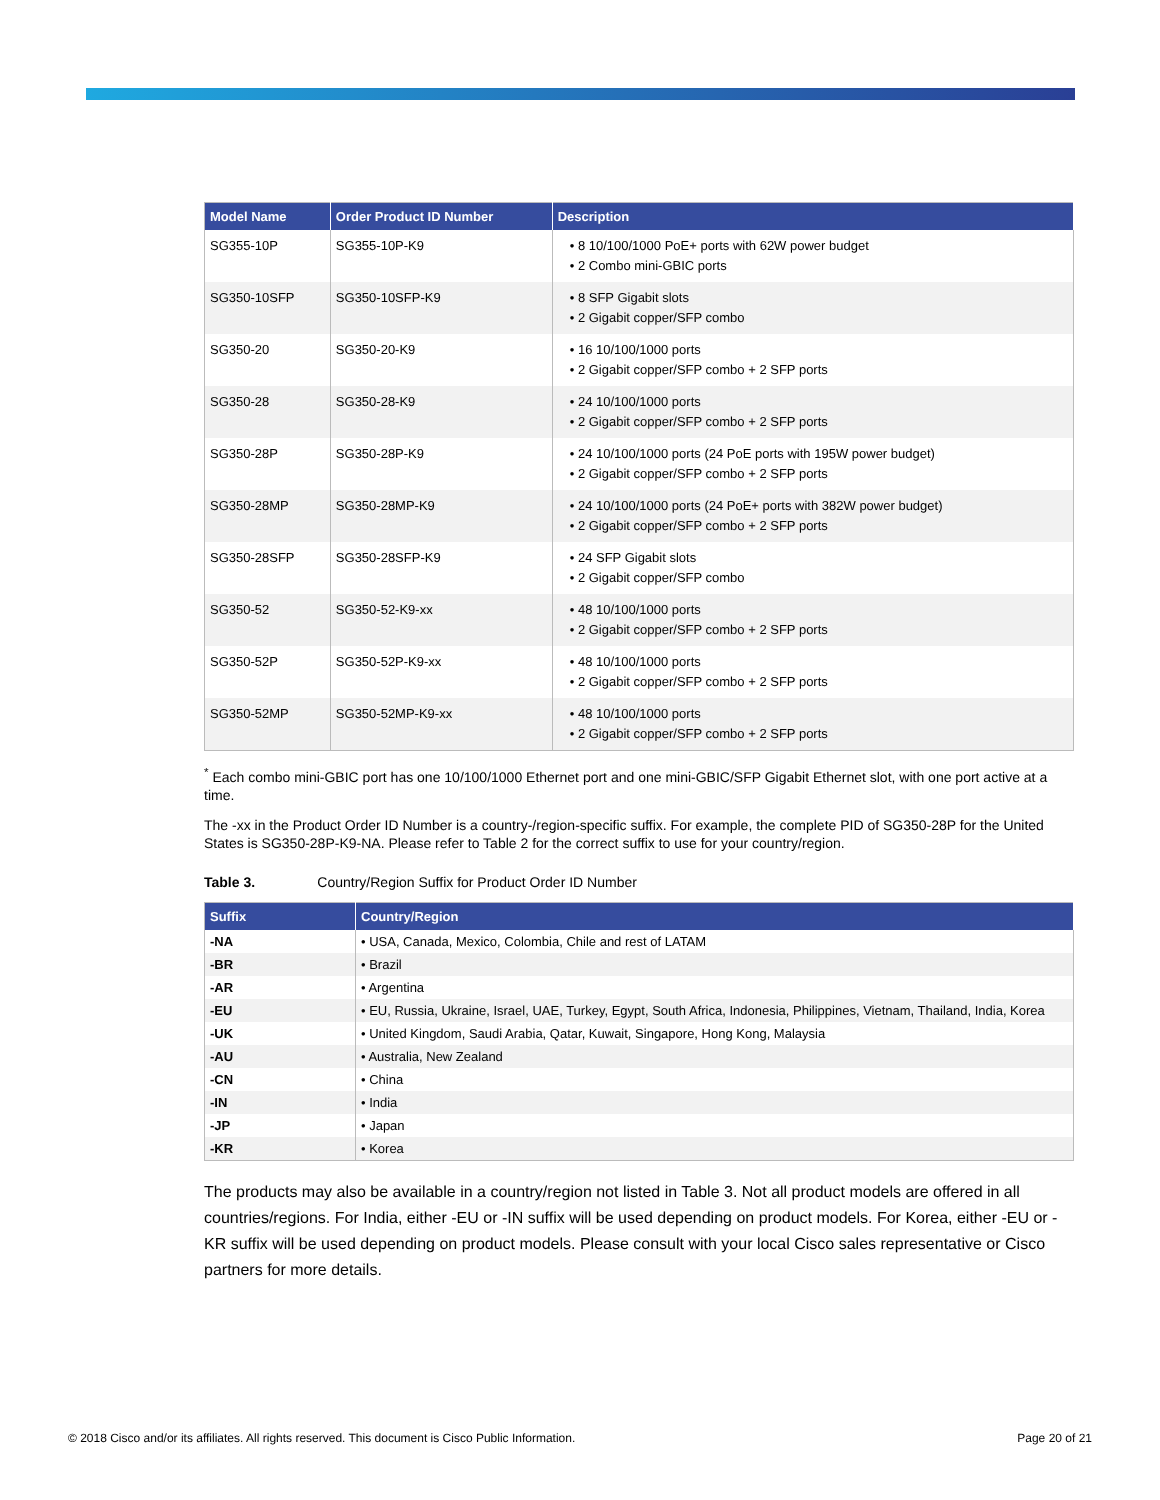| Model Name | Order Product ID Number | Description |
| --- | --- | --- |
| SG355-10P | SG355-10P-K9 | • 8 10/100/1000 PoE+ ports with 62W power budget • 2 Combo mini-GBIC ports |
| SG350-10SFP | SG350-10SFP-K9 | • 8 SFP Gigabit slots • 2 Gigabit copper/SFP combo |
| SG350-20 | SG350-20-K9 | • 16 10/100/1000 ports • 2 Gigabit copper/SFP combo + 2 SFP ports |
| SG350-28 | SG350-28-K9 | • 24 10/100/1000 ports • 2 Gigabit copper/SFP combo + 2 SFP ports |
| SG350-28P | SG350-28P-K9 | • 24 10/100/1000 ports (24 PoE ports with 195W power budget) • 2 Gigabit copper/SFP combo + 2 SFP ports |
| SG350-28MP | SG350-28MP-K9 | • 24 10/100/1000 ports (24 PoE+ ports with 382W power budget) • 2 Gigabit copper/SFP combo + 2 SFP ports |
| SG350-28SFP | SG350-28SFP-K9 | • 24 SFP Gigabit slots • 2 Gigabit copper/SFP combo |
| SG350-52 | SG350-52-K9-xx | • 48 10/100/1000 ports • 2 Gigabit copper/SFP combo + 2 SFP ports |
| SG350-52P | SG350-52P-K9-xx | • 48 10/100/1000 ports • 2 Gigabit copper/SFP combo + 2 SFP ports |
| SG350-52MP | SG350-52MP-K9-xx | • 48 10/100/1000 ports • 2 Gigabit copper/SFP combo + 2 SFP ports |
<sup>*</sup> Each combo mini-GBIC port has one 10/100/1000 Ethernet port and one mini-GBIC/SFP Gigabit Ethernet slot, with one port active at a time.
The -xx in the Product Order ID Number is a country-/region-specific suffix. For example, the complete PID of SG350-28P for the United States is SG350-28P-K9-NA. Please refer to Table 2 for the correct suffix to use for your country/region.
Table 3. Country/Region Suffix for Product Order ID Number
| Suffix | Country/Region |
| --- | --- |
| -NA | • USA, Canada, Mexico, Colombia, Chile and rest of LATAM |
| -BR | • Brazil |
| -AR | • Argentina |
| -EU | • EU, Russia, Ukraine, Israel, UAE, Turkey, Egypt, South Africa, Indonesia, Philippines, Vietnam, Thailand, India, Korea |
| -UK | • United Kingdom, Saudi Arabia, Qatar, Kuwait, Singapore, Hong Kong, Malaysia |
| -AU | • Australia, New Zealand |
| -CN | • China |
| -IN | • India |
| -JP | • Japan |
| -KR | • Korea |
The products may also be available in a country/region not listed in Table 3. Not all product models are offered in all countries/regions. For India, either -EU or -IN suffix will be used depending on product models. For Korea, either -EU or -KR suffix will be used depending on product models. Please consult with your local Cisco sales representative or Cisco partners for more details.
© 2018 Cisco and/or its affiliates. All rights reserved. This document is Cisco Public Information. Page 20 of 21